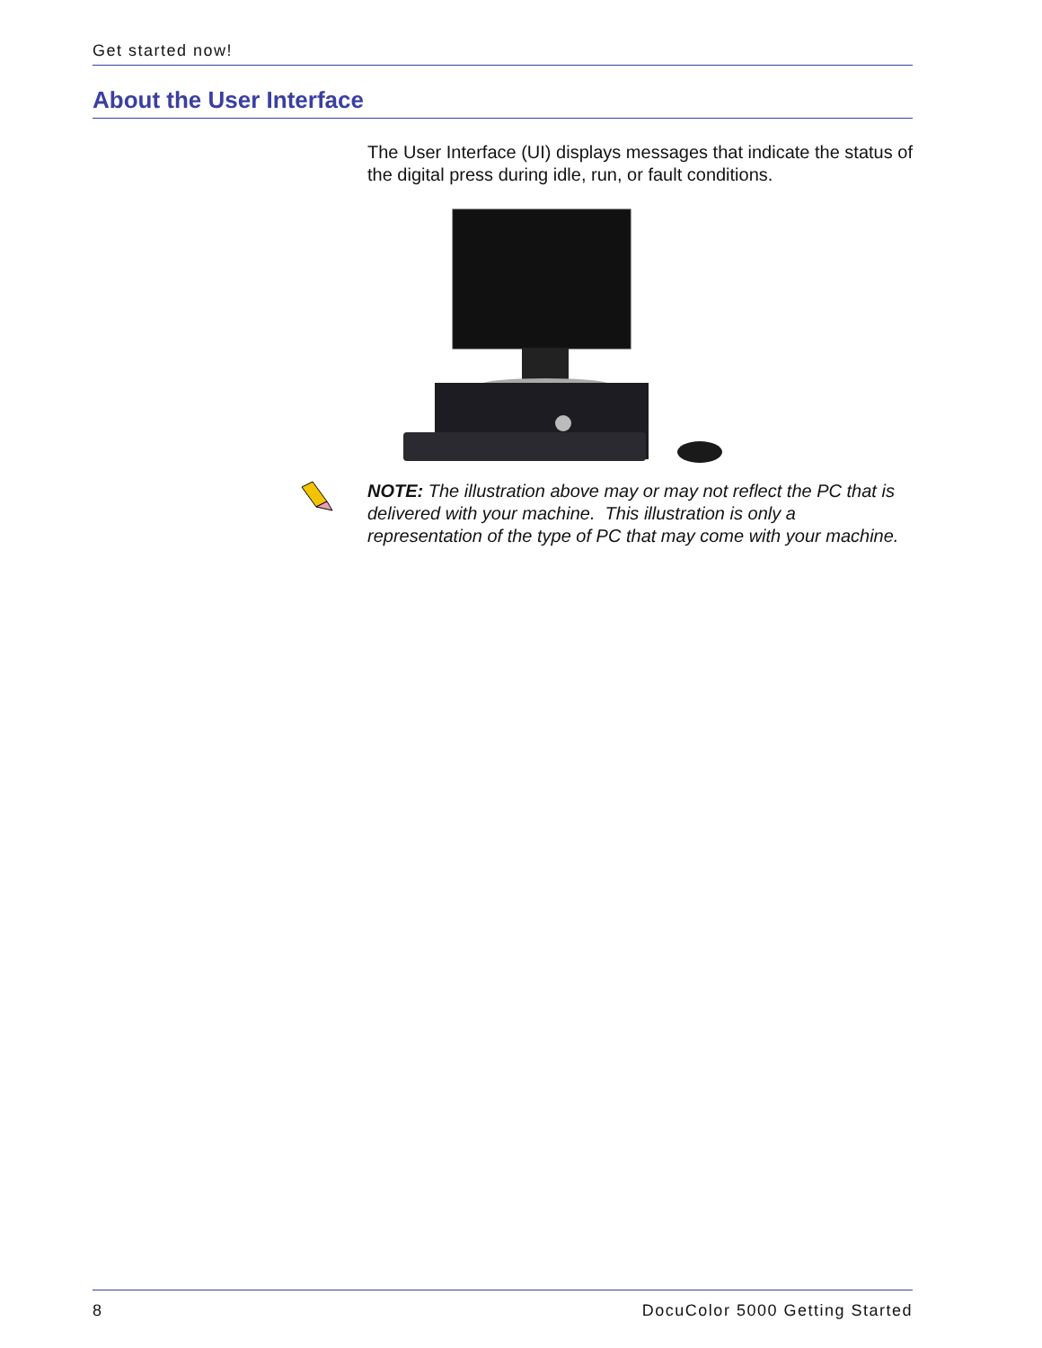Get started now!
About the User Interface
The User Interface (UI) displays messages that indicate the status of the digital press during idle, run, or fault conditions.
NOTE: The illustration above may or may not reflect the PC that is delivered with your machine. This illustration is only a representation of the type of PC that may come with your machine.
8 DocuColor 5000 Getting Started